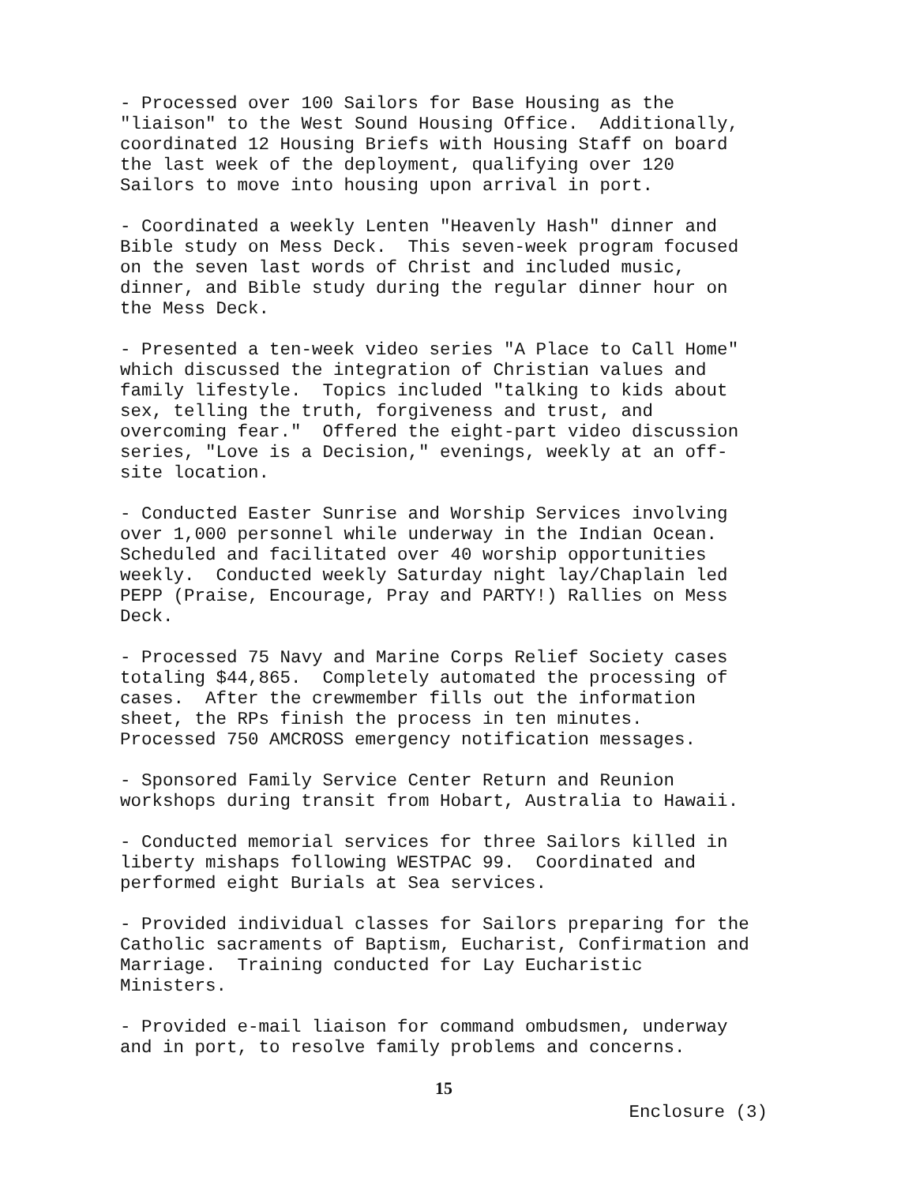- Processed over 100 Sailors for Base Housing as the "liaison" to the West Sound Housing Office. Additionally, coordinated 12 Housing Briefs with Housing Staff on board the last week of the deployment, qualifying over 120 Sailors to move into housing upon arrival in port.
- Coordinated a weekly Lenten "Heavenly Hash" dinner and Bible study on Mess Deck. This seven-week program focused on the seven last words of Christ and included music, dinner, and Bible study during the regular dinner hour on the Mess Deck.
- Presented a ten-week video series "A Place to Call Home" which discussed the integration of Christian values and family lifestyle. Topics included "talking to kids about sex, telling the truth, forgiveness and trust, and overcoming fear." Offered the eight-part video discussion series, "Love is a Decision," evenings, weekly at an off- site location.
- Conducted Easter Sunrise and Worship Services involving over 1,000 personnel while underway in the Indian Ocean. Scheduled and facilitated over 40 worship opportunities weekly. Conducted weekly Saturday night lay/Chaplain led PEPP (Praise, Encourage, Pray and PARTY!) Rallies on Mess Deck.
- Processed 75 Navy and Marine Corps Relief Society cases totaling $44,865. Completely automated the processing of cases. After the crewmember fills out the information sheet, the RPs finish the process in ten minutes. Processed 750 AMCROSS emergency notification messages.
- Sponsored Family Service Center Return and Reunion workshops during transit from Hobart, Australia to Hawaii.
- Conducted memorial services for three Sailors killed in liberty mishaps following WESTPAC 99. Coordinated and performed eight Burials at Sea services.
- Provided individual classes for Sailors preparing for the Catholic sacraments of Baptism, Eucharist, Confirmation and Marriage. Training conducted for Lay Eucharistic Ministers.
- Provided e-mail liaison for command ombudsmen, underway and in port, to resolve family problems and concerns.
15
Enclosure (3)